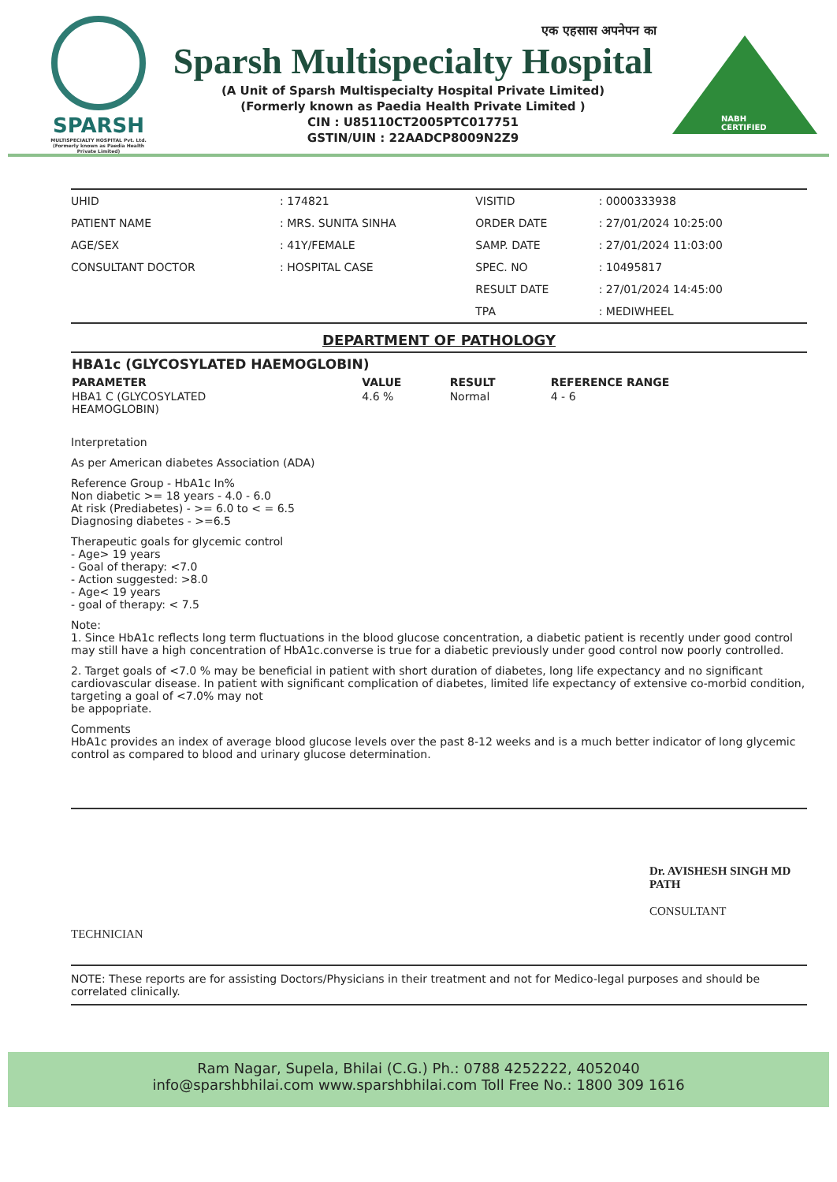SPARSH
MULTISPECIALTY HOSPITAL Pvt. Ltd.
(Formerly known as Paedia Health Private Limited)
एक एहसास अपनेपन का
Sparsh Multispecialty Hospital
(A Unit of Sparsh Multispecialty Hospital Private Limited)
(Formerly known as Paedia Health Private Limited )
CIN : U85110CT2005PTC017751
GSTIN/UIN : 22AADCP8009N2Z9
NABH CERTIFIED
| UHID | : 174821 | VISITID | : 0000333938 |
| PATIENT NAME | : MRS. SUNITA SINHA | ORDER DATE | : 27/01/2024 10:25:00 |
| AGE/SEX | : 41Y/FEMALE | SAMP. DATE | : 27/01/2024 11:03:00 |
| CONSULTANT DOCTOR | : HOSPITAL CASE | SPEC. NO | : 10495817 |
| | | RESULT DATE | : 27/01/2024 14:45:00 |
| | | TPA | : MEDIWHEEL |
DEPARTMENT OF PATHOLOGY
| HBA1c (GLYCOSYLATED HAEMOGLOBIN) | | | |
| --- | --- | --- | --- |
| PARAMETER | VALUE | RESULT | REFERENCE RANGE |
| HBA1 C (GLYCOSYLATED HEAMOGLOBIN) | 4.6 % | Normal | 4 - 6 |
Interpretation
As per American diabetes Association (ADA)
Reference Group - HbA1c In%
Non diabetic >= 18 years - 4.0 - 6.0
At risk (Prediabetes) - >= 6.0 to < = 6.5
Diagnosing diabetes - >=6.5
Therapeutic goals for glycemic control
- Age> 19 years
- Goal of therapy: <7.0
- Action suggested: >8.0
- Age< 19 years
- goal of therapy: < 7.5
Note:
1. Since HbA1c reflects long term fluctuations in the blood glucose concentration, a diabetic patient is recently under good control may still have a high concentration of HbA1c.converse is true for a diabetic previously under good control now poorly controlled.
2. Target goals of <7.0 % may be beneficial in patient with short duration of diabetes, long life expectancy and no significant cardiovascular disease. In patient with significant complication of diabetes, limited life expectancy of extensive co-morbid condition, targeting a goal of <7.0% may not
be appopriate.
Comments
HbA1c provides an index of average blood glucose levels over the past 8-12 weeks and is a much better indicator of long glycemic control as compared to blood and urinary glucose determination.
TECHNICIAN
Dr. AVISHESH SINGH MD PATH
CONSULTANT
NOTE: These reports are for assisting Doctors/Physicians in their treatment and not for Medico-legal purposes and should be correlated clinically.
Ram Nagar, Supela, Bhilai (C.G.) Ph.: 0788 4252222, 4052040
info@sparshbhilai.com www.sparshbhilai.com Toll Free No.: 1800 309 1616